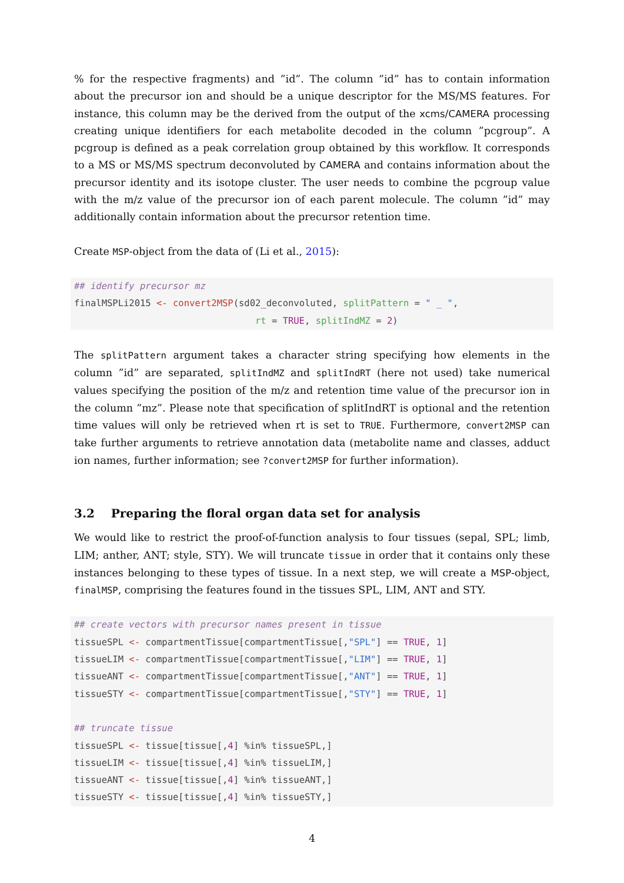% for the respective fragments) and ”id”. The column ”id” has to contain information about the precursor ion and should be a unique descriptor for the MS/MS features. For instance, this column may be the derived from the output of the xcms/CAMERA processing creating unique identifiers for each metabolite decoded in the column ”pcgroup”. A pcgroup is defined as a peak correlation group obtained by this workflow. It corresponds to a MS or MS/MS spectrum deconvoluted by CAMERA and contains information about the precursor identity and its isotope cluster. The user needs to combine the pcgroup value with the m/z value of the precursor ion of each parent molecule. The column ”id” may additionally contain information about the precursor retention time.
Create MSP-object from the data of (Li et al., 2015):
## identify precursor mz
finalMSPLi2015 <- convert2MSP(sd02_deconvoluted, splitPattern = " _ ",
                                 rt = TRUE, splitIndMZ = 2)
The splitPattern argument takes a character string specifying how elements in the column ”id” are separated, splitIndMZ and splitIndRT (here not used) take numerical values specifying the position of the m/z and retention time value of the precursor ion in the column ”mz”. Please note that specification of splitIndRT is optional and the retention time values will only be retrieved when rt is set to TRUE. Furthermore, convert2MSP can take further arguments to retrieve annotation data (metabolite name and classes, adduct ion names, further information; see ?convert2MSP for further information).
3.2 Preparing the floral organ data set for analysis
We would like to restrict the proof-of-function analysis to four tissues (sepal, SPL; limb, LIM; anther, ANT; style, STY). We will truncate tissue in order that it contains only these instances belonging to these types of tissue. In a next step, we will create a MSP-object, finalMSP, comprising the features found in the tissues SPL, LIM, ANT and STY.
## create vectors with precursor names present in tissue
tissueSPL <- compartmentTissue[compartmentTissue[,"SPL"] == TRUE, 1]
tissueLIM <- compartmentTissue[compartmentTissue[,"LIM"] == TRUE, 1]
tissueANT <- compartmentTissue[compartmentTissue[,"ANT"] == TRUE, 1]
tissueSTY <- compartmentTissue[compartmentTissue[,"STY"] == TRUE, 1]

## truncate tissue
tissueSPL <- tissue[tissue[,4] %in% tissueSPL,]
tissueLIM <- tissue[tissue[,4] %in% tissueLIM,]
tissueANT <- tissue[tissue[,4] %in% tissueANT,]
tissueSTY <- tissue[tissue[,4] %in% tissueSTY,]
4